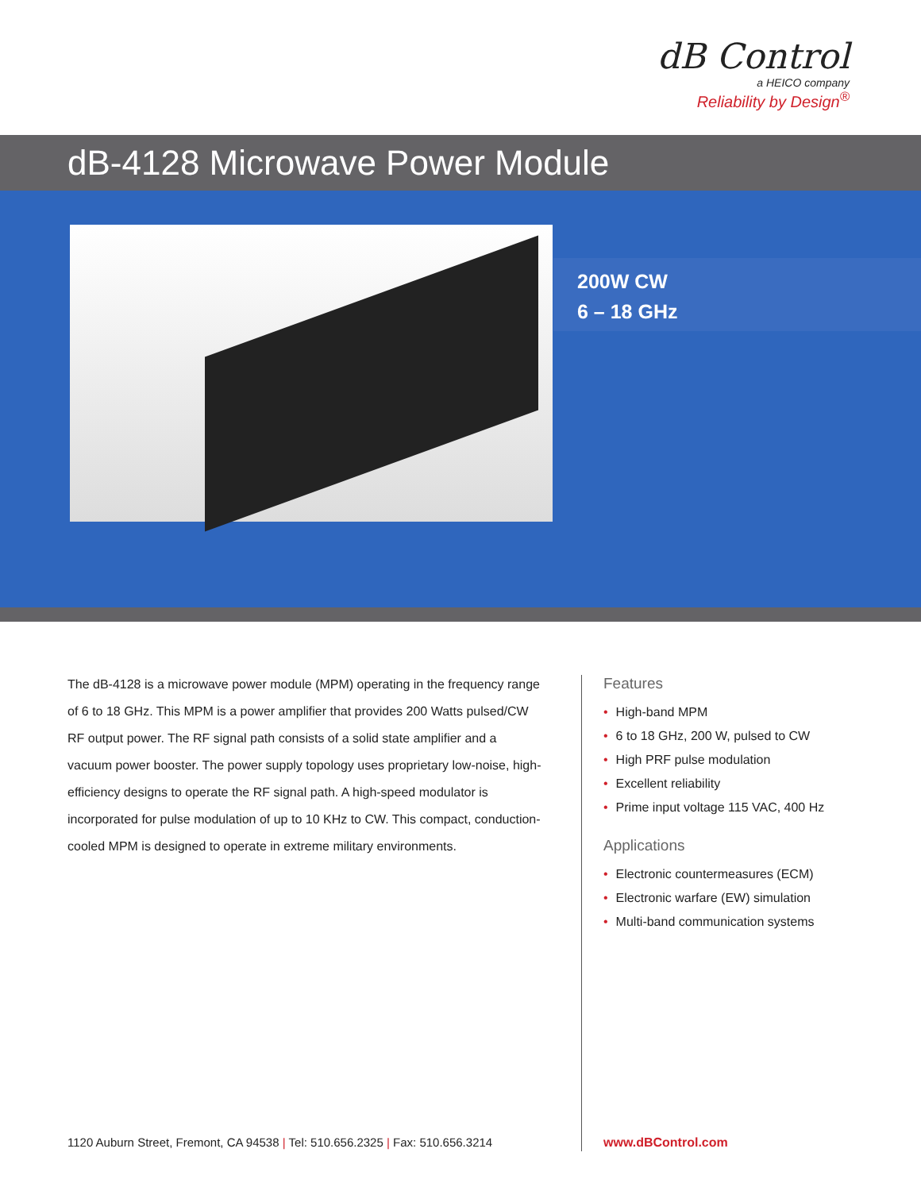dB Control
a HEICO company
Reliability by Design<sup>®</sup>
dB-4128 Microwave Power Module
200W CW
6 – 18 GHz
The dB-4128 is a microwave power module (MPM) operating in the frequency range of 6 to 18 GHz. This MPM is a power amplifier that provides 200 Watts pulsed/CW RF output power. The RF signal path consists of a solid state amplifier and a vacuum power booster. The power supply topology uses proprietary low-noise, high-efficiency designs to operate the RF signal path. A high-speed modulator is incorporated for pulse modulation of up to 10 KHz to CW. This compact, conduction-cooled MPM is designed to operate in extreme military environments.
Features
• High-band MPM
• 6 to 18 GHz, 200 W, pulsed to CW
• High PRF pulse modulation
• Excellent reliability
• Prime input voltage 115 VAC, 400 Hz
Applications
• Electronic countermeasures (ECM)
• Electronic warfare (EW) simulation
• Multi-band communication systems
1120 Auburn Street, Fremont, CA 94538 | Tel: 510.656.2325 | Fax: 510.656.3214
www.dBControl.com